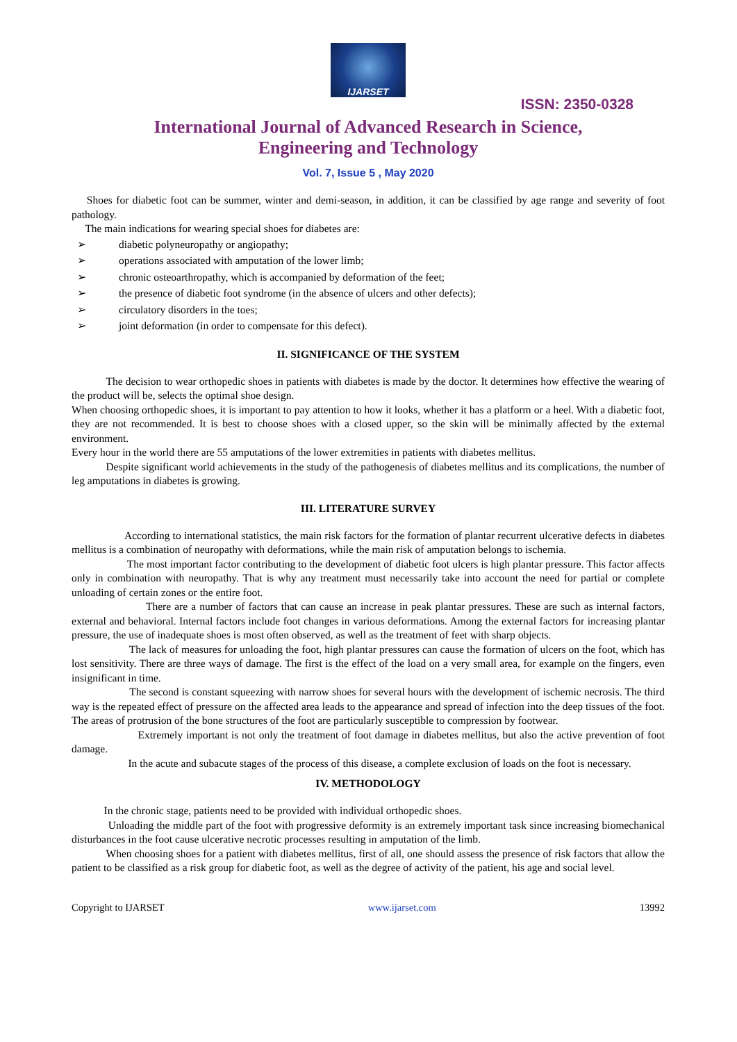IJARSET
ISSN: 2350-0328
International Journal of Advanced Research in Science,
Engineering and Technology
Vol. 7, Issue 5 , May 2020
Shoes for diabetic foot can be summer, winter and demi-season, in addition, it can be classified by age range and severity of foot pathology.
The main indications for wearing special shoes for diabetes are:
➢ diabetic polyneuropathy or angiopathy;
➢ operations associated with amputation of the lower limb;
➢ chronic osteoarthropathy, which is accompanied by deformation of the feet;
➢ the presence of diabetic foot syndrome (in the absence of ulcers and other defects);
➢ circulatory disorders in the toes;
➢ joint deformation (in order to compensate for this defect).
II. SIGNIFICANCE OF THE SYSTEM
The decision to wear orthopedic shoes in patients with diabetes is made by the doctor. It determines how effective the wearing of the product will be, selects the optimal shoe design.
When choosing orthopedic shoes, it is important to pay attention to how it looks, whether it has a platform or a heel. With a diabetic foot, they are not recommended. It is best to choose shoes with a closed upper, so the skin will be minimally affected by the external environment.
Every hour in the world there are 55 amputations of the lower extremities in patients with diabetes mellitus.
Despite significant world achievements in the study of the pathogenesis of diabetes mellitus and its complications, the number of leg amputations in diabetes is growing.
III. LITERATURE SURVEY
According to international statistics, the main risk factors for the formation of plantar recurrent ulcerative defects in diabetes mellitus is a combination of neuropathy with deformations, while the main risk of amputation belongs to ischemia.
The most important factor contributing to the development of diabetic foot ulcers is high plantar pressure. This factor affects only in combination with neuropathy. That is why any treatment must necessarily take into account the need for partial or complete unloading of certain zones or the entire foot.
There are a number of factors that can cause an increase in peak plantar pressures. These are such as internal factors, external and behavioral. Internal factors include foot changes in various deformations. Among the external factors for increasing plantar pressure, the use of inadequate shoes is most often observed, as well as the treatment of feet with sharp objects.
The lack of measures for unloading the foot, high plantar pressures can cause the formation of ulcers on the foot, which has lost sensitivity. There are three ways of damage. The first is the effect of the load on a very small area, for example on the fingers, even insignificant in time.
The second is constant squeezing with narrow shoes for several hours with the development of ischemic necrosis. The third way is the repeated effect of pressure on the affected area leads to the appearance and spread of infection into the deep tissues of the foot. The areas of protrusion of the bone structures of the foot are particularly susceptible to compression by footwear.
Extremely important is not only the treatment of foot damage in diabetes mellitus, but also the active prevention of foot damage.
In the acute and subacute stages of the process of this disease, a complete exclusion of loads on the foot is necessary.
IV. METHODOLOGY
In the chronic stage, patients need to be provided with individual orthopedic shoes.
Unloading the middle part of the foot with progressive deformity is an extremely important task since increasing biomechanical disturbances in the foot cause ulcerative necrotic processes resulting in amputation of the limb.
When choosing shoes for a patient with diabetes mellitus, first of all, one should assess the presence of risk factors that allow the patient to be classified as a risk group for diabetic foot, as well as the degree of activity of the patient, his age and social level.
Copyright to IJARSET www.ijarset.com 13992